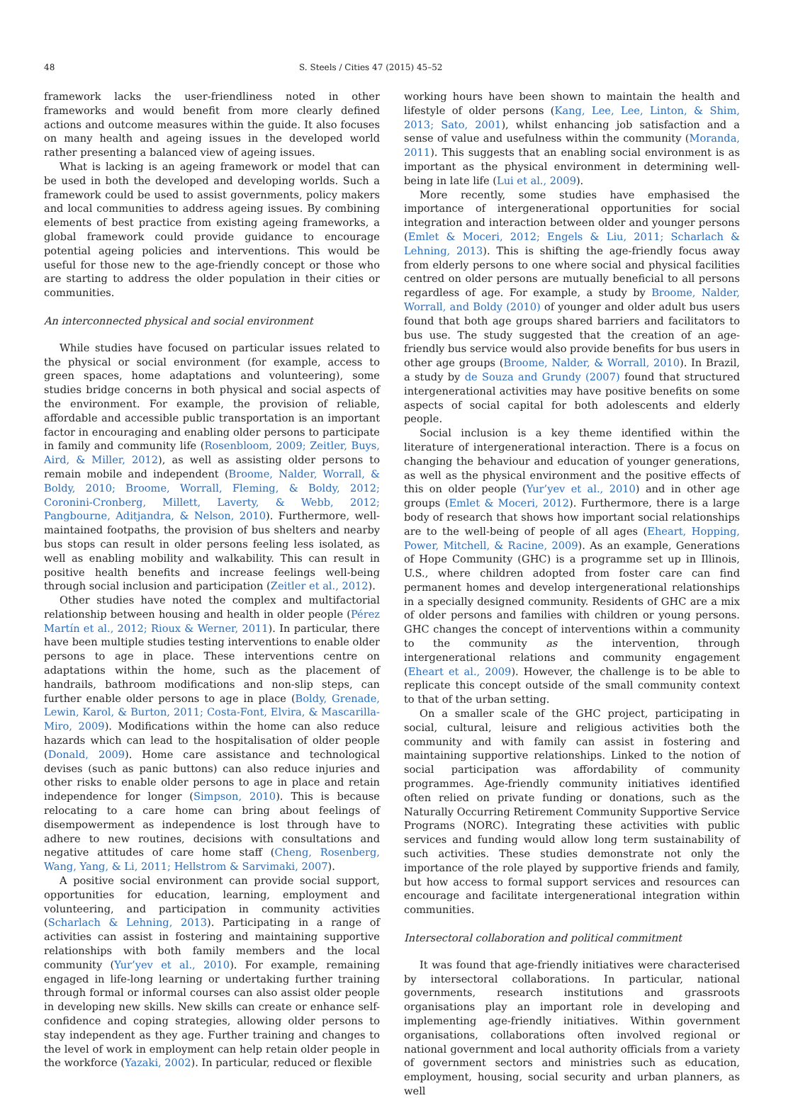48 S. Steels / Cities 47 (2015) 45–52
framework lacks the user-friendliness noted in other frameworks and would benefit from more clearly defined actions and outcome measures within the guide. It also focuses on many health and ageing issues in the developed world rather presenting a balanced view of ageing issues.
What is lacking is an ageing framework or model that can be used in both the developed and developing worlds. Such a framework could be used to assist governments, policy makers and local communities to address ageing issues. By combining elements of best practice from existing ageing frameworks, a global framework could provide guidance to encourage potential ageing policies and interventions. This would be useful for those new to the age-friendly concept or those who are starting to address the older population in their cities or communities.
An interconnected physical and social environment
While studies have focused on particular issues related to the physical or social environment (for example, access to green spaces, home adaptations and volunteering), some studies bridge concerns in both physical and social aspects of the environment. For example, the provision of reliable, affordable and accessible public transportation is an important factor in encouraging and enabling older persons to participate in family and community life (Rosenbloom, 2009; Zeitler, Buys, Aird, & Miller, 2012), as well as assisting older persons to remain mobile and independent (Broome, Nalder, Worrall, & Boldy, 2010; Broome, Worrall, Fleming, & Boldy, 2012; Coronini-Cronberg, Millett, Laverty, & Webb, 2012; Pangbourne, Aditjandra, & Nelson, 2010). Furthermore, well-maintained footpaths, the provision of bus shelters and nearby bus stops can result in older persons feeling less isolated, as well as enabling mobility and walkability. This can result in positive health benefits and increase feelings well-being through social inclusion and participation (Zeitler et al., 2012).
Other studies have noted the complex and multifactorial relationship between housing and health in older people (Pérez Martín et al., 2012; Rioux & Werner, 2011). In particular, there have been multiple studies testing interventions to enable older persons to age in place. These interventions centre on adaptations within the home, such as the placement of handrails, bathroom modifications and non-slip steps, can further enable older persons to age in place (Boldy, Grenade, Lewin, Karol, & Burton, 2011; Costa-Font, Elvira, & Mascarilla-Miro, 2009). Modifications within the home can also reduce hazards which can lead to the hospitalisation of older people (Donald, 2009). Home care assistance and technological devises (such as panic buttons) can also reduce injuries and other risks to enable older persons to age in place and retain independence for longer (Simpson, 2010). This is because relocating to a care home can bring about feelings of disempowerment as independence is lost through have to adhere to new routines, decisions with consultations and negative attitudes of care home staff (Cheng, Rosenberg, Wang, Yang, & Li, 2011; Hellstrom & Sarvimaki, 2007).
A positive social environment can provide social support, opportunities for education, learning, employment and volunteering, and participation in community activities (Scharlach & Lehning, 2013). Participating in a range of activities can assist in fostering and maintaining supportive relationships with both family members and the local community (Yur’yev et al., 2010). For example, remaining engaged in life-long learning or undertaking further training through formal or informal courses can also assist older people in developing new skills. New skills can create or enhance self-confidence and coping strategies, allowing older persons to stay independent as they age. Further training and changes to the level of work in employment can help retain older people in the workforce (Yazaki, 2002). In particular, reduced or flexible
working hours have been shown to maintain the health and lifestyle of older persons (Kang, Lee, Lee, Linton, & Shim, 2013; Sato, 2001), whilst enhancing job satisfaction and a sense of value and usefulness within the community (Moranda, 2011). This suggests that an enabling social environment is as important as the physical environment in determining well-being in late life (Lui et al., 2009).
More recently, some studies have emphasised the importance of intergenerational opportunities for social integration and interaction between older and younger persons (Emlet & Moceri, 2012; Engels & Liu, 2011; Scharlach & Lehning, 2013). This is shifting the age-friendly focus away from elderly persons to one where social and physical facilities centred on older persons are mutually beneficial to all persons regardless of age. For example, a study by Broome, Nalder, Worrall, and Boldy (2010) of younger and older adult bus users found that both age groups shared barriers and facilitators to bus use. The study suggested that the creation of an age-friendly bus service would also provide benefits for bus users in other age groups (Broome, Nalder, & Worrall, 2010). In Brazil, a study by de Souza and Grundy (2007) found that structured intergenerational activities may have positive benefits on some aspects of social capital for both adolescents and elderly people.
Social inclusion is a key theme identified within the literature of intergenerational interaction. There is a focus on changing the behaviour and education of younger generations, as well as the physical environment and the positive effects of this on older people (Yur’yev et al., 2010) and in other age groups (Emlet & Moceri, 2012). Furthermore, there is a large body of research that shows how important social relationships are to the well-being of people of all ages (Eheart, Hopping, Power, Mitchell, & Racine, 2009). As an example, Generations of Hope Community (GHC) is a programme set up in Illinois, U.S., where children adopted from foster care can find permanent homes and develop intergenerational relationships in a specially designed community. Residents of GHC are a mix of older persons and families with children or young persons. GHC changes the concept of interventions within a community to the community as the intervention, through intergenerational relations and community engagement (Eheart et al., 2009). However, the challenge is to be able to replicate this concept outside of the small community context to that of the urban setting.
On a smaller scale of the GHC project, participating in social, cultural, leisure and religious activities both the community and with family can assist in fostering and maintaining supportive relationships. Linked to the notion of social participation was affordability of community programmes. Age-friendly community initiatives identified often relied on private funding or donations, such as the Naturally Occurring Retirement Community Supportive Service Programs (NORC). Integrating these activities with public services and funding would allow long term sustainability of such activities. These studies demonstrate not only the importance of the role played by supportive friends and family, but how access to formal support services and resources can encourage and facilitate intergenerational integration within communities.
Intersectoral collaboration and political commitment
It was found that age-friendly initiatives were characterised by intersectoral collaborations. In particular, national governments, research institutions and grassroots organisations play an important role in developing and implementing age-friendly initiatives. Within government organisations, collaborations often involved regional or national government and local authority officials from a variety of government sectors and ministries such as education, employment, housing, social security and urban planners, as well